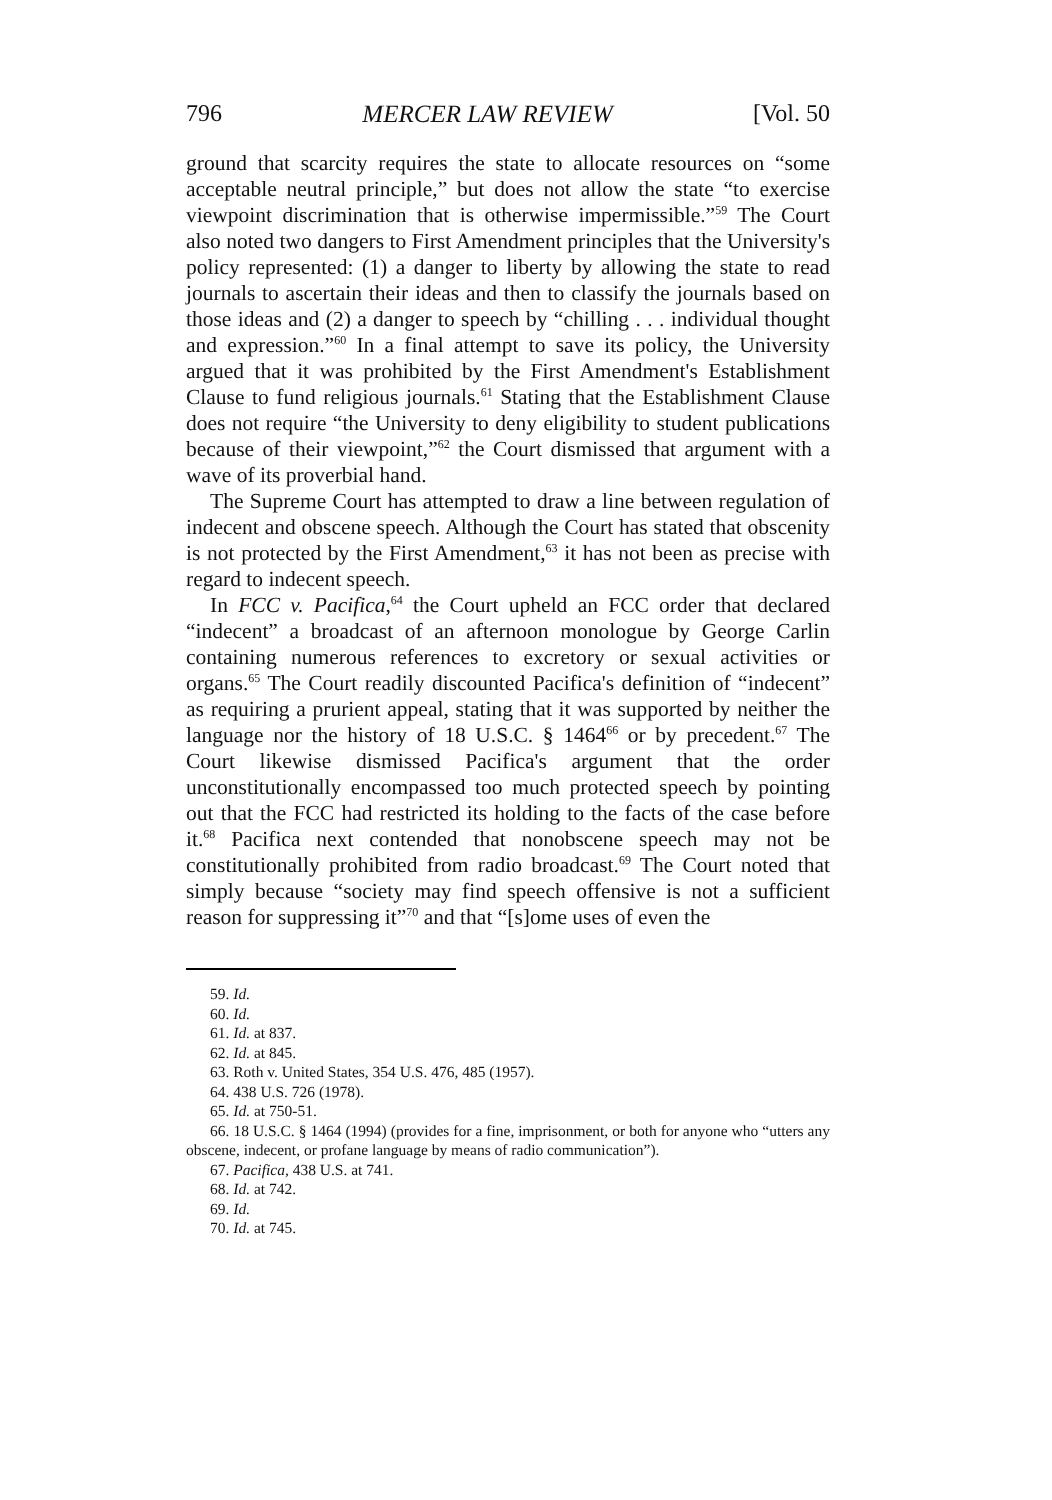796 MERCER LAW REVIEW [Vol. 50
ground that scarcity requires the state to allocate resources on “some acceptable neutral principle,” but does not allow the state “to exercise viewpoint discrimination that is otherwise impermissible.”<sup>59</sup> The Court also noted two dangers to First Amendment principles that the University's policy represented: (1) a danger to liberty by allowing the state to read journals to ascertain their ideas and then to classify the journals based on those ideas and (2) a danger to speech by “chilling . . . individual thought and expression.”<sup>60</sup> In a final attempt to save its policy, the University argued that it was prohibited by the First Amendment's Establishment Clause to fund religious journals.<sup>61</sup> Stating that the Establishment Clause does not require “the University to deny eligibility to student publications because of their viewpoint,”<sup>62</sup> the Court dismissed that argument with a wave of its proverbial hand.
The Supreme Court has attempted to draw a line between regulation of indecent and obscene speech. Although the Court has stated that obscenity is not protected by the First Amendment,<sup>63</sup> it has not been as precise with regard to indecent speech.
In FCC v. Pacifica,<sup>64</sup> the Court upheld an FCC order that declared “indecent” a broadcast of an afternoon monologue by George Carlin containing numerous references to excretory or sexual activities or organs.<sup>65</sup> The Court readily discounted Pacifica's definition of “indecent” as requiring a prurient appeal, stating that it was supported by neither the language nor the history of 18 U.S.C. § 1464<sup>66</sup> or by precedent.<sup>67</sup> The Court likewise dismissed Pacifica's argument that the order unconstitutionally encompassed too much protected speech by pointing out that the FCC had restricted its holding to the facts of the case before it.<sup>68</sup> Pacifica next contended that nonobscene speech may not be constitutionally prohibited from radio broadcast.<sup>69</sup> The Court noted that simply because “society may find speech offensive is not a sufficient reason for suppressing it”<sup>70</sup> and that “[s]ome uses of even the
59. Id.
60. Id.
61. Id. at 837.
62. Id. at 845.
63. Roth v. United States, 354 U.S. 476, 485 (1957).
64. 438 U.S. 726 (1978).
65. Id. at 750-51.
66. 18 U.S.C. § 1464 (1994) (provides for a fine, imprisonment, or both for anyone who “utters any obscene, indecent, or profane language by means of radio communication”).
67. Pacifica, 438 U.S. at 741.
68. Id. at 742.
69. Id.
70. Id. at 745.